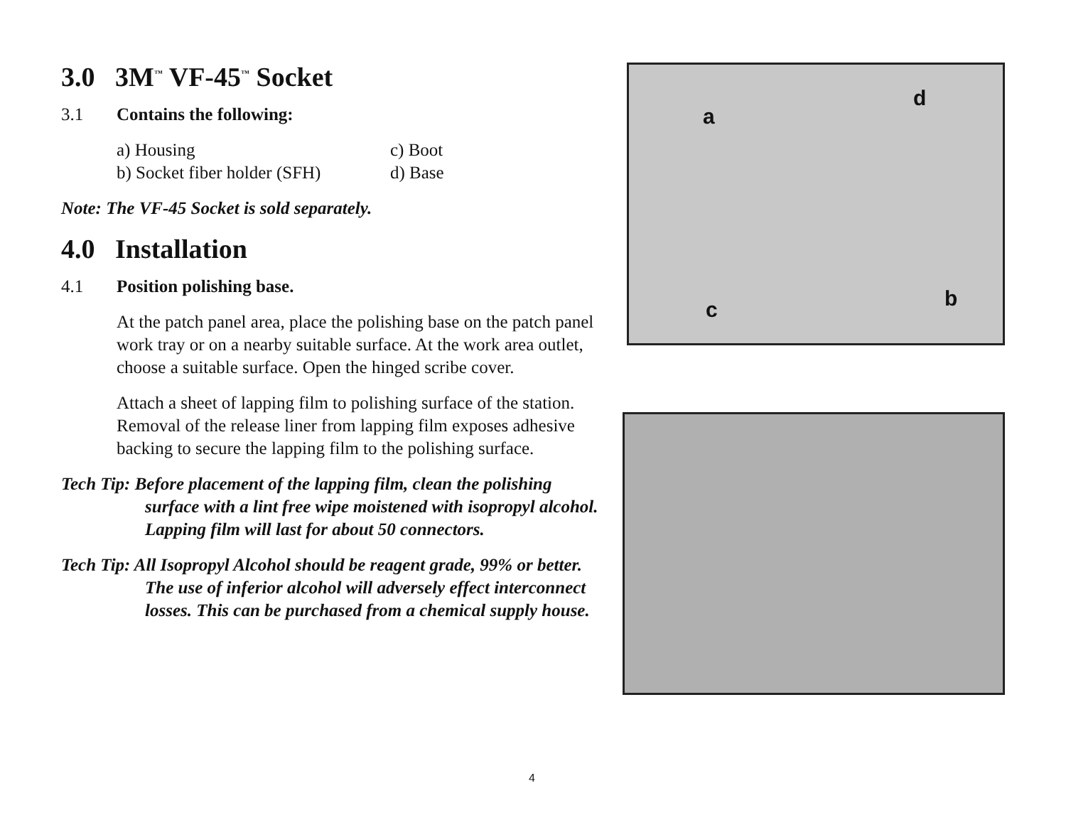3.0 3M<sup>™</sup> VF-45<sup>™</sup> Socket
3.1 Contains the following:
a) Housing c) Boot b) Socket fiber holder (SFH) d) Base
Note: The VF-45 Socket is sold separately.
4.0 Installation
4.1 Position polishing base.
At the patch panel area, place the polishing base on the patch panel work tray or on a nearby suitable surface. At the work area outlet, choose a suitable surface. Open the hinged scribe cover.
Attach a sheet of lapping film to polishing surface of the station. Removal of the release liner from lapping film exposes adhesive backing to secure the lapping film to the polishing surface.
Tech Tip: Before placement of the lapping film, clean the polishing surface with a lint free wipe moistened with isopropyl alcohol. Lapping film will last for about 50 connectors.
Tech Tip: All Isopropyl Alcohol should be reagent grade, 99% or better. The use of inferior alcohol will adversely effect interconnect losses. This can be purchased from a chemical supply house.
a
d
c b
4